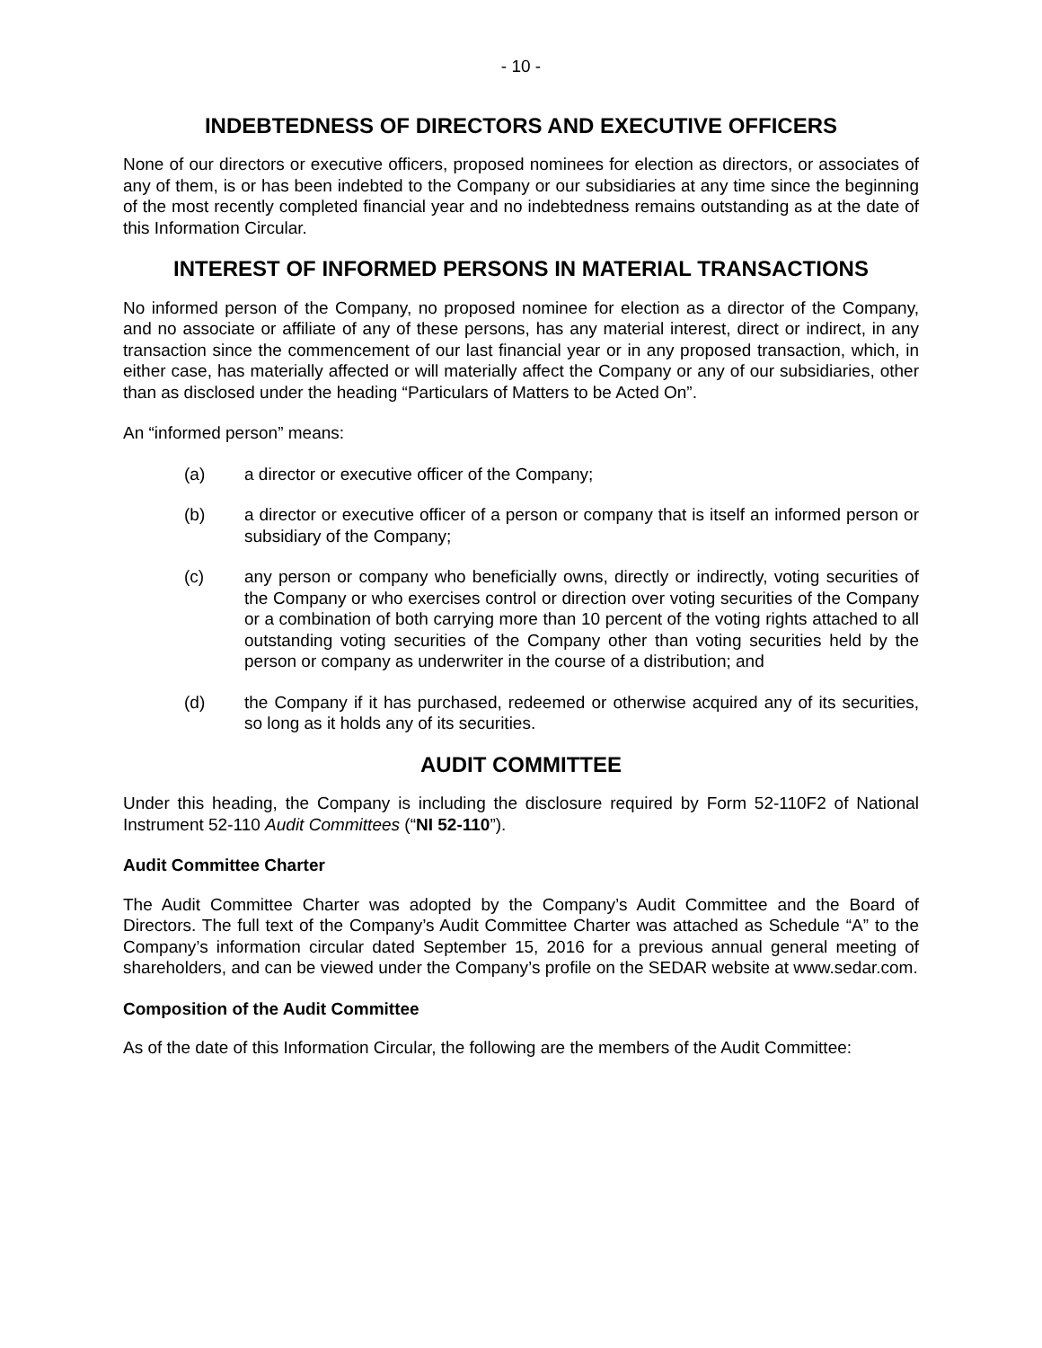- 10 -
INDEBTEDNESS OF DIRECTORS AND EXECUTIVE OFFICERS
None of our directors or executive officers, proposed nominees for election as directors, or associates of any of them, is or has been indebted to the Company or our subsidiaries at any time since the beginning of the most recently completed financial year and no indebtedness remains outstanding as at the date of this Information Circular.
INTEREST OF INFORMED PERSONS IN MATERIAL TRANSACTIONS
No informed person of the Company, no proposed nominee for election as a director of the Company, and no associate or affiliate of any of these persons, has any material interest, direct or indirect, in any transaction since the commencement of our last financial year or in any proposed transaction, which, in either case, has materially affected or will materially affect the Company or any of our subsidiaries, other than as disclosed under the heading “Particulars of Matters to be Acted On”.
An “informed person” means:
(a) a director or executive officer of the Company;
(b) a director or executive officer of a person or company that is itself an informed person or subsidiary of the Company;
(c) any person or company who beneficially owns, directly or indirectly, voting securities of the Company or who exercises control or direction over voting securities of the Company or a combination of both carrying more than 10 percent of the voting rights attached to all outstanding voting securities of the Company other than voting securities held by the person or company as underwriter in the course of a distribution; and
(d) the Company if it has purchased, redeemed or otherwise acquired any of its securities, so long as it holds any of its securities.
AUDIT COMMITTEE
Under this heading, the Company is including the disclosure required by Form 52-110F2 of National Instrument 52-110 Audit Committees (“NI 52-110”).
Audit Committee Charter
The Audit Committee Charter was adopted by the Company’s Audit Committee and the Board of Directors. The full text of the Company’s Audit Committee Charter was attached as Schedule “A” to the Company’s information circular dated September 15, 2016 for a previous annual general meeting of shareholders, and can be viewed under the Company’s profile on the SEDAR website at www.sedar.com.
Composition of the Audit Committee
As of the date of this Information Circular, the following are the members of the Audit Committee: